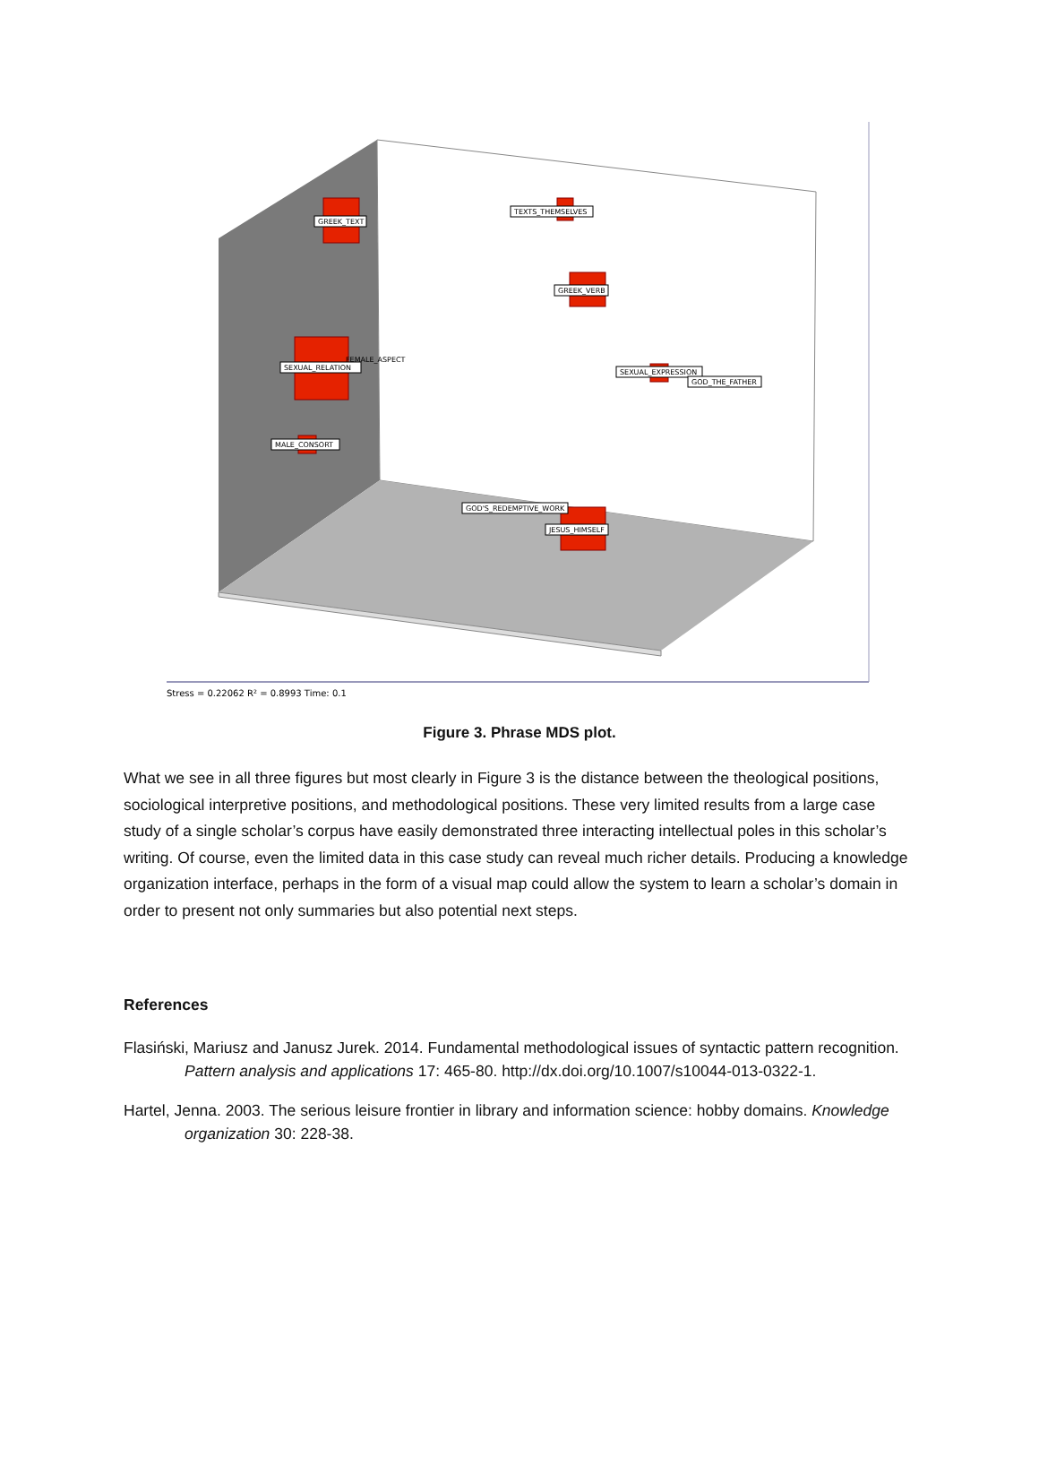GREEK_TEXT
TEXTS_THEMSELVES
GREEK_VERB
SEXUAL_RELATION
FEMALE_ASPECT
SEXUAL_EXPRESSION
GOD_THE_FATHER
MALE_CONSORT
GOD'S_REDEMPTIVE_WORK
JESUS_HIMSELF
Stress = 0.22062 R² = 0.8993 Time: 0.1
Figure 3. Phrase MDS plot.
What we see in all three figures but most clearly in Figure 3 is the distance between the theological positions, sociological interpretive positions, and methodological positions. These very limited results from a large case study of a single scholar’s corpus have easily demonstrated three interacting intellectual poles in this scholar’s writing. Of course, even the limited data in this case study can reveal much richer details. Producing a knowledge organization interface, perhaps in the form of a visual map could allow the system to learn a scholar’s domain in order to present not only summaries but also potential next steps.
References
Flasiński, Mariusz and Janusz Jurek. 2014. Fundamental methodological issues of syntactic pattern recognition. Pattern analysis and applications 17: 465-80. http://dx.doi.org/10.1007/s10044-013-0322-1.
Hartel, Jenna. 2003. The serious leisure frontier in library and information science: hobby domains. Knowledge organization 30: 228-38.